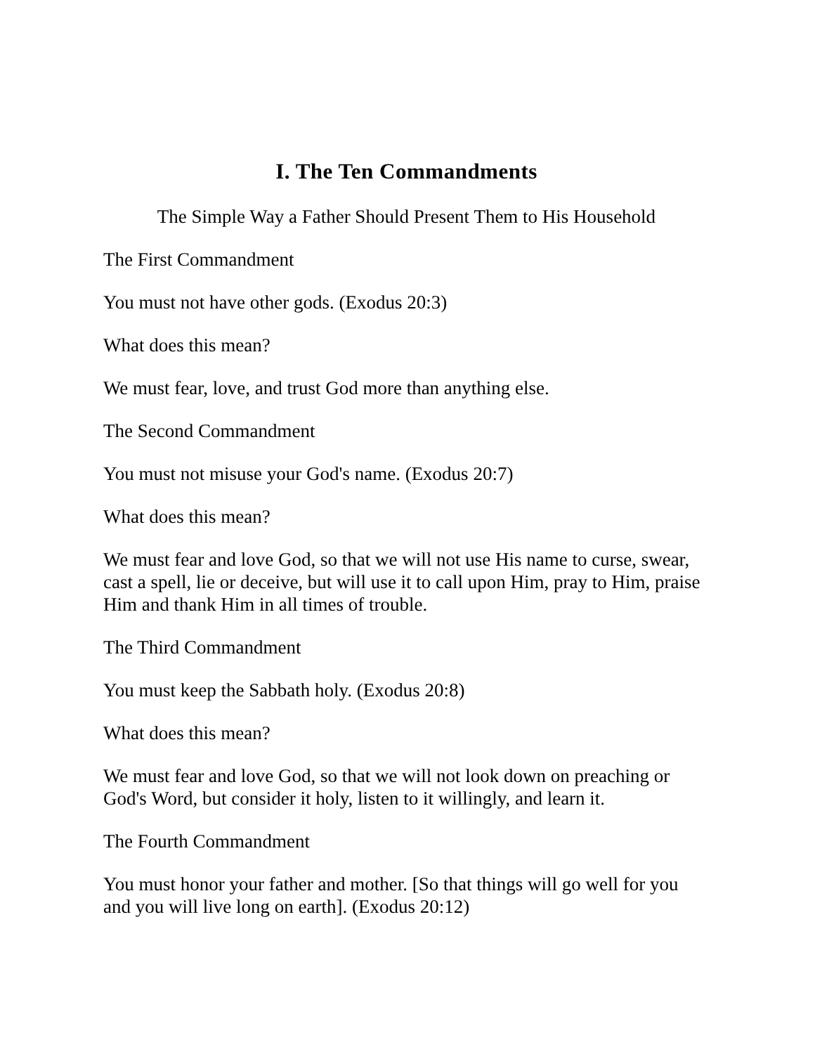I. The Ten Commandments
The Simple Way a Father Should Present Them to His Household
The First Commandment
You must not have other gods. (Exodus 20:3)
What does this mean?
We must fear, love, and trust God more than anything else.
The Second Commandment
You must not misuse your God's name. (Exodus 20:7)
What does this mean?
We must fear and love God, so that we will not use His name to curse, swear, cast a spell, lie or deceive, but will use it to call upon Him, pray to Him, praise Him and thank Him in all times of trouble.
The Third Commandment
You must keep the Sabbath holy. (Exodus 20:8)
What does this mean?
We must fear and love God, so that we will not look down on preaching or God's Word, but consider it holy, listen to it willingly, and learn it.
The Fourth Commandment
You must honor your father and mother. [So that things will go well for you and you will live long on earth]. (Exodus 20:12)